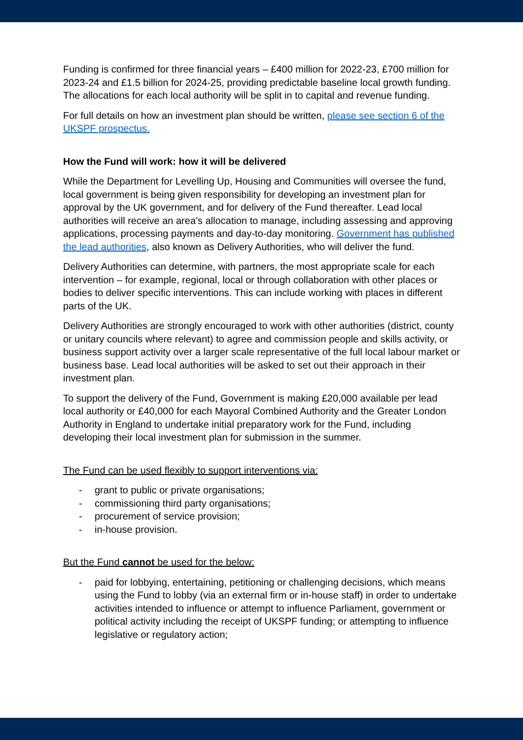Funding is confirmed for three financial years – £400 million for 2022-23, £700 million for 2023-24 and £1.5 billion for 2024-25, providing predictable baseline local growth funding. The allocations for each local authority will be split in to capital and revenue funding.
For full details on how an investment plan should be written, please see section 6 of the UKSPF prospectus.
How the Fund will work: how it will be delivered
While the Department for Levelling Up, Housing and Communities will oversee the fund, local government is being given responsibility for developing an investment plan for approval by the UK government, and for delivery of the Fund thereafter. Lead local authorities will receive an area’s allocation to manage, including assessing and approving applications, processing payments and day-to-day monitoring. Government has published the lead authorities, also known as Delivery Authorities, who will deliver the fund.
Delivery Authorities can determine, with partners, the most appropriate scale for each intervention – for example, regional, local or through collaboration with other places or bodies to deliver specific interventions. This can include working with places in different parts of the UK.
Delivery Authorities are strongly encouraged to work with other authorities (district, county or unitary councils where relevant) to agree and commission people and skills activity, or business support activity over a larger scale representative of the full local labour market or business base. Lead local authorities will be asked to set out their approach in their investment plan.
To support the delivery of the Fund, Government is making £20,000 available per lead local authority or £40,000 for each Mayoral Combined Authority and the Greater London Authority in England to undertake initial preparatory work for the Fund, including developing their local investment plan for submission in the summer.
The Fund can be used flexibly to support interventions via:
- grant to public or private organisations;
- commissioning third party organisations;
- procurement of service provision;
- in-house provision.
But the Fund cannot be used for the below:
- paid for lobbying, entertaining, petitioning or challenging decisions, which means using the Fund to lobby (via an external firm or in-house staff) in order to undertake activities intended to influence or attempt to influence Parliament, government or political activity including the receipt of UKSPF funding; or attempting to influence legislative or regulatory action;